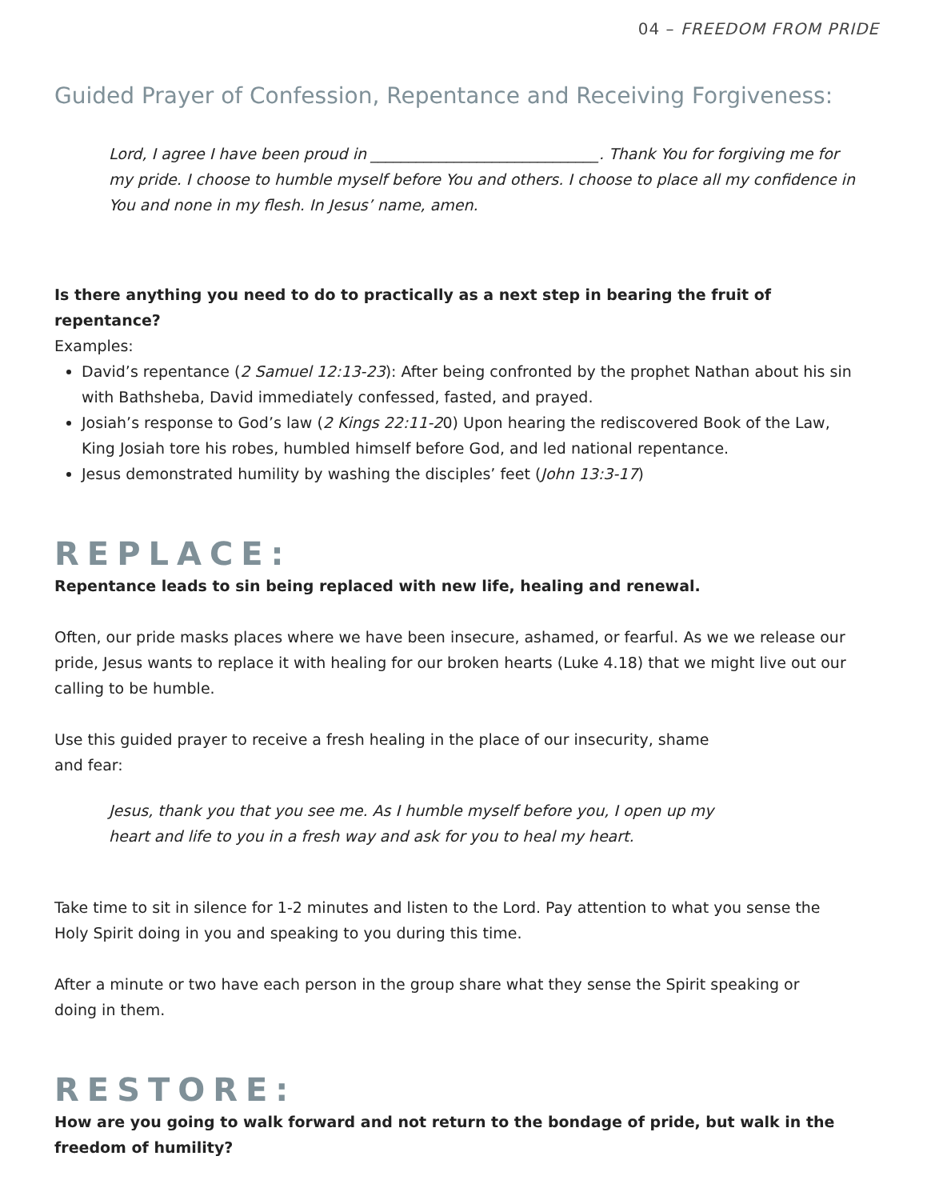04 – FREEDOM FROM PRIDE
Guided Prayer of Confession, Repentance and Receiving Forgiveness:
Lord, I agree I have been proud in ______________________________. Thank You for forgiving me for my pride. I choose to humble myself before You and others. I choose to place all my confidence in You and none in my flesh. In Jesus’ name, amen.
Is there anything you need to do to practically as a next step in bearing the fruit of repentance?
Examples:
David’s repentance (2 Samuel 12:13-23): After being confronted by the prophet Nathan about his sin with Bathsheba, David immediately confessed, fasted, and prayed.
Josiah’s response to God’s law (2 Kings 22:11-20) Upon hearing the rediscovered Book of the Law, King Josiah tore his robes, humbled himself before God, and led national repentance.
Jesus demonstrated humility by washing the disciples’ feet (John 13:3-17)
REPLACE:
Repentance leads to sin being replaced with new life, healing and renewal.
Often, our pride masks places where we have been insecure, ashamed, or fearful. As we we release our pride, Jesus wants to replace it with healing for our broken hearts (Luke 4.18) that we might live out our calling to be humble.
Use this guided prayer to receive a fresh healing in the place of our insecurity, shame and fear:
Jesus, thank you that you see me. As I humble myself before you, I open up my heart and life to you in a fresh way and ask for you to heal my heart.
Take time to sit in silence for 1-2 minutes and listen to the Lord. Pay attention to what you sense the Holy Spirit doing in you and speaking to you during this time.
After a minute or two have each person in the group share what they sense the Spirit speaking or doing in them.
RESTORE:
How are you going to walk forward and not return to the bondage of pride, but walk in the freedom of humility?